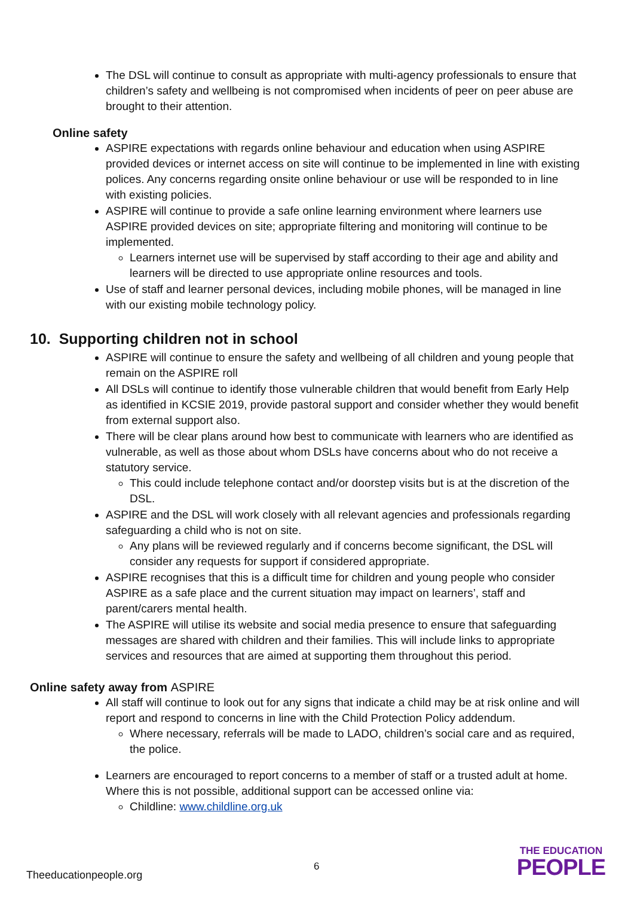The DSL will continue to consult as appropriate with multi-agency professionals to ensure that children’s safety and wellbeing is not compromised when incidents of peer on peer abuse are brought to their attention.
Online safety
ASPIRE expectations with regards online behaviour and education when using ASPIRE provided devices or internet access on site will continue to be implemented in line with existing polices. Any concerns regarding onsite online behaviour or use will be responded to in line with existing policies.
ASPIRE will continue to provide a safe online learning environment where learners use ASPIRE provided devices on site; appropriate filtering and monitoring will continue to be implemented.
Learners internet use will be supervised by staff according to their age and ability and learners will be directed to use appropriate online resources and tools.
Use of staff and learner personal devices, including mobile phones, will be managed in line with our existing mobile technology policy.
10. Supporting children not in school
ASPIRE will continue to ensure the safety and wellbeing of all children and young people that remain on the ASPIRE roll
All DSLs will continue to identify those vulnerable children that would benefit from Early Help as identified in KCSIE 2019, provide pastoral support and consider whether they would benefit from external support also.
There will be clear plans around how best to communicate with learners who are identified as vulnerable, as well as those about whom DSLs have concerns about who do not receive a statutory service.
This could include telephone contact and/or doorstep visits but is at the discretion of the DSL.
ASPIRE and the DSL will work closely with all relevant agencies and professionals regarding safeguarding a child who is not on site.
Any plans will be reviewed regularly and if concerns become significant, the DSL will consider any requests for support if considered appropriate.
ASPIRE recognises that this is a difficult time for children and young people who consider ASPIRE as a safe place and the current situation may impact on learners’, staff and parent/carers mental health.
The ASPIRE will utilise its website and social media presence to ensure that safeguarding messages are shared with children and their families. This will include links to appropriate services and resources that are aimed at supporting them throughout this period.
Online safety away from ASPIRE
All staff will continue to look out for any signs that indicate a child may be at risk online and will report and respond to concerns in line with the Child Protection Policy addendum.
Where necessary, referrals will be made to LADO, children’s social care and as required, the police.
Learners are encouraged to report concerns to a member of staff or a trusted adult at home. Where this is not possible, additional support can be accessed online via:
Childline: www.childline.org.uk
6
Theeducationpeople.org
THE EDUCATION
PEOPLE